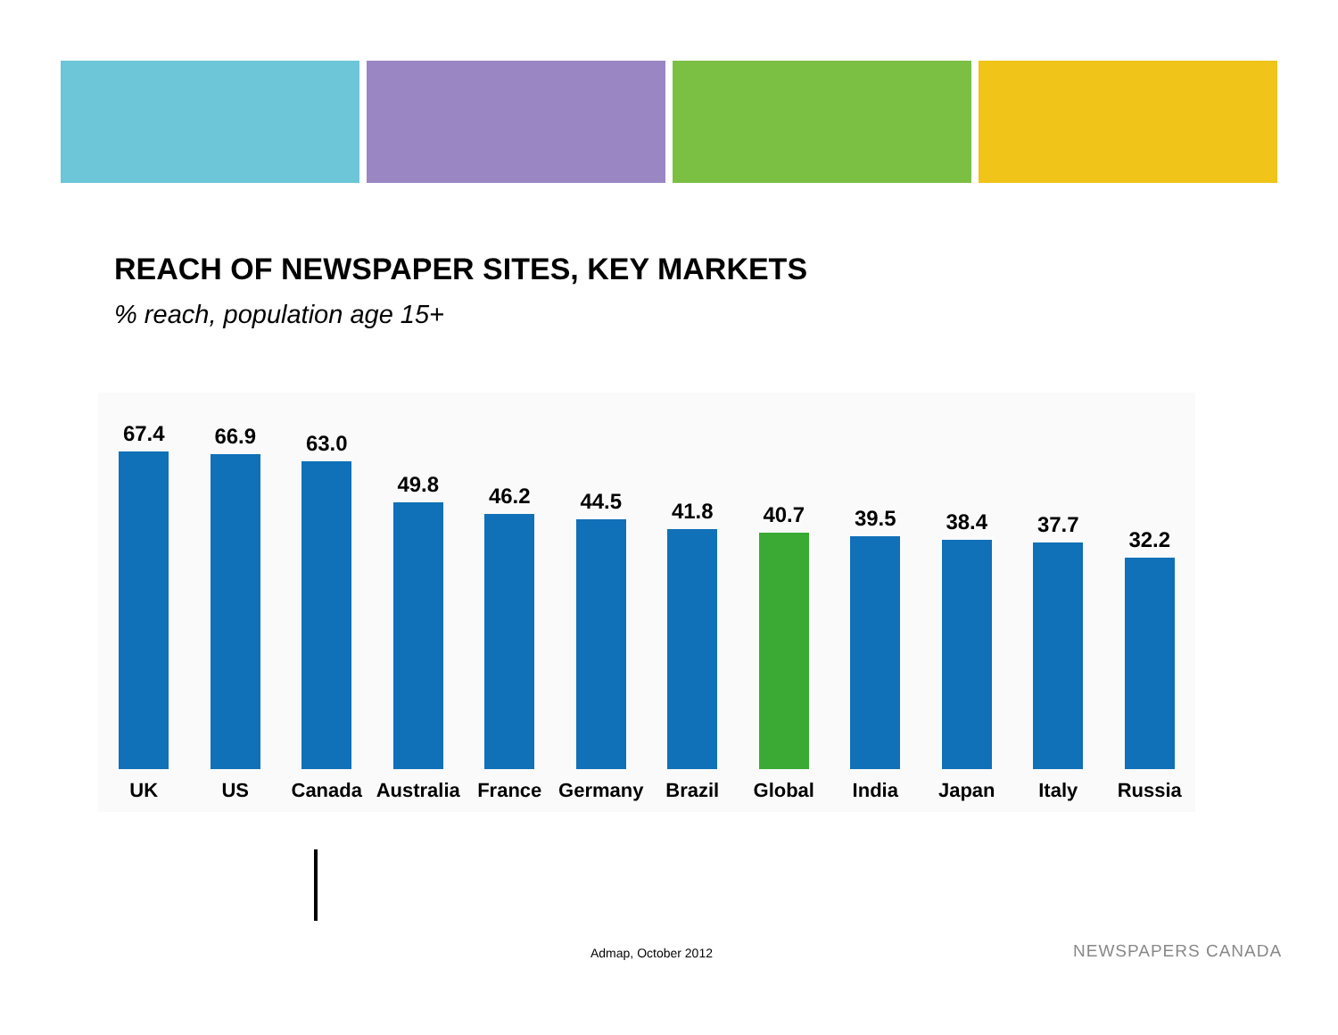REACH OF NEWSPAPER SITES, KEY MARKETS
% reach, population age 15+
67.4
UK
66.9
US
63.0
Canada
49.8
Australia
46.2
France
44.5
Germany
41.8
Brazil
40.7
Global
39.5
India
38.4
Japan
37.7
Italy
32.2
Russia
Admap, October 2012 NEWSPAPERS CANADA